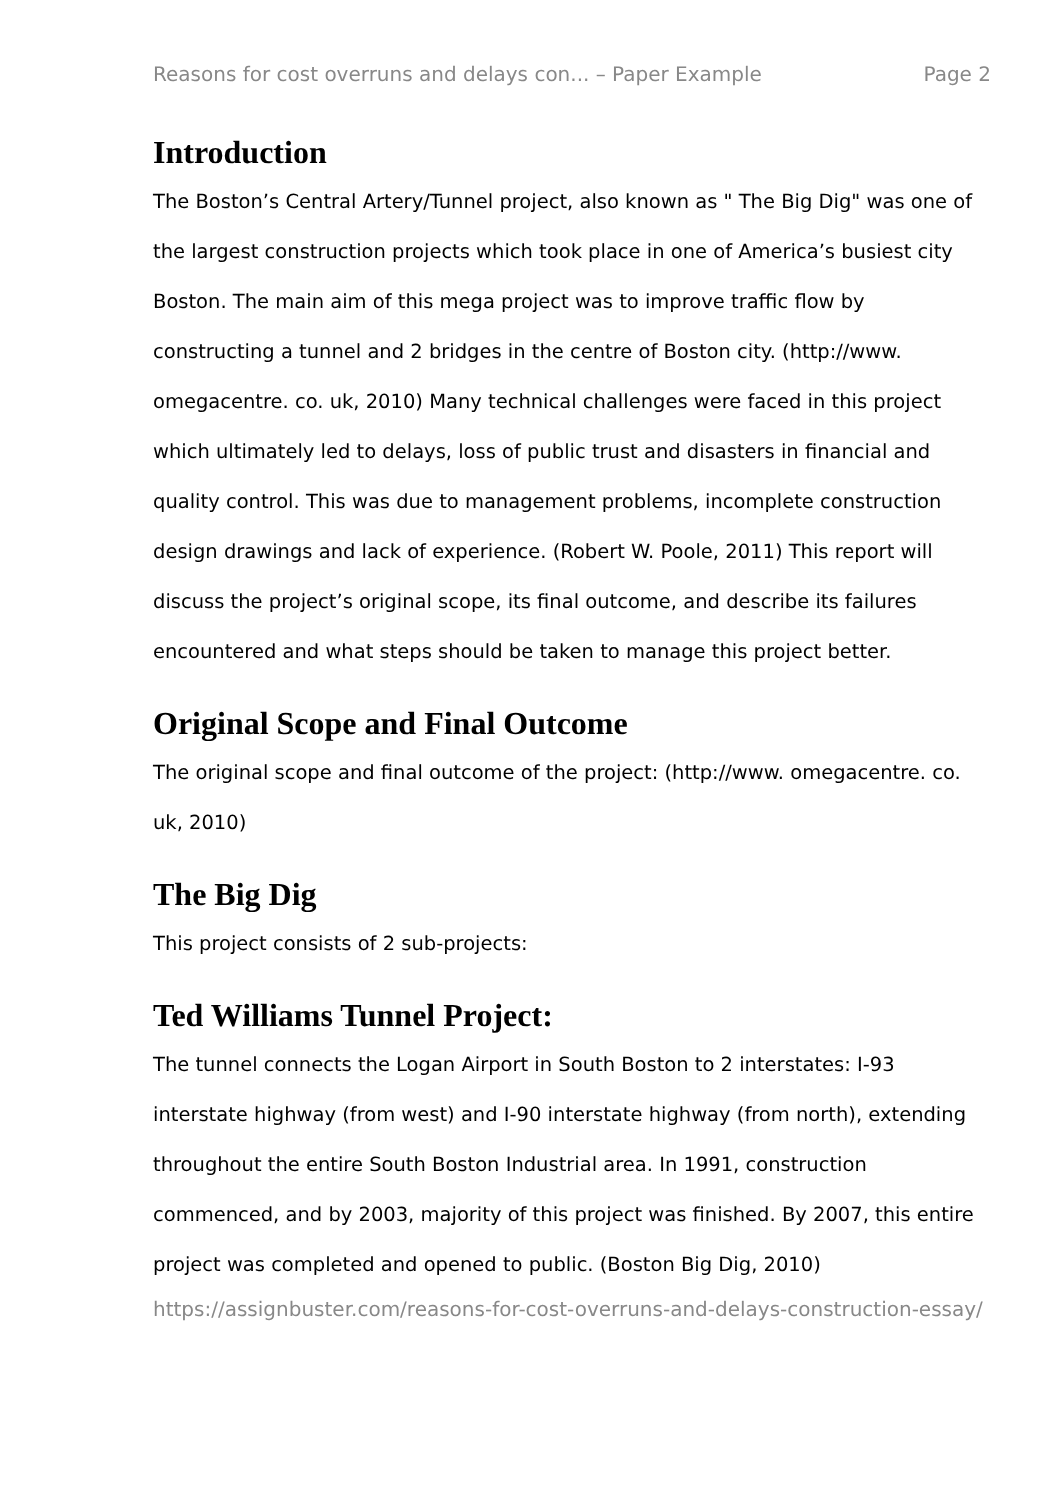Reasons for cost overruns and delays con... – Paper Example Page 2
Introduction
The Boston’s Central Artery/Tunnel project, also known as " The Big Dig" was one of the largest construction projects which took place in one of America’s busiest city Boston. The main aim of this mega project was to improve traffic flow by constructing a tunnel and 2 bridges in the centre of Boston city. (http://www. omegacentre. co. uk, 2010) Many technical challenges were faced in this project which ultimately led to delays, loss of public trust and disasters in financial and quality control. This was due to management problems, incomplete construction design drawings and lack of experience. (Robert W. Poole, 2011) This report will discuss the project’s original scope, its final outcome, and describe its failures encountered and what steps should be taken to manage this project better.
Original Scope and Final Outcome
The original scope and final outcome of the project: (http://www. omegacentre. co. uk, 2010)
The Big Dig
This project consists of 2 sub-projects:
Ted Williams Tunnel Project:
The tunnel connects the Logan Airport in South Boston to 2 interstates: I-93 interstate highway (from west) and I-90 interstate highway (from north), extending throughout the entire South Boston Industrial area. In 1991, construction commenced, and by 2003, majority of this project was finished. By 2007, this entire project was completed and opened to public. (Boston Big Dig, 2010)
https://assignbuster.com/reasons-for-cost-overruns-and-delays-construction-essay/